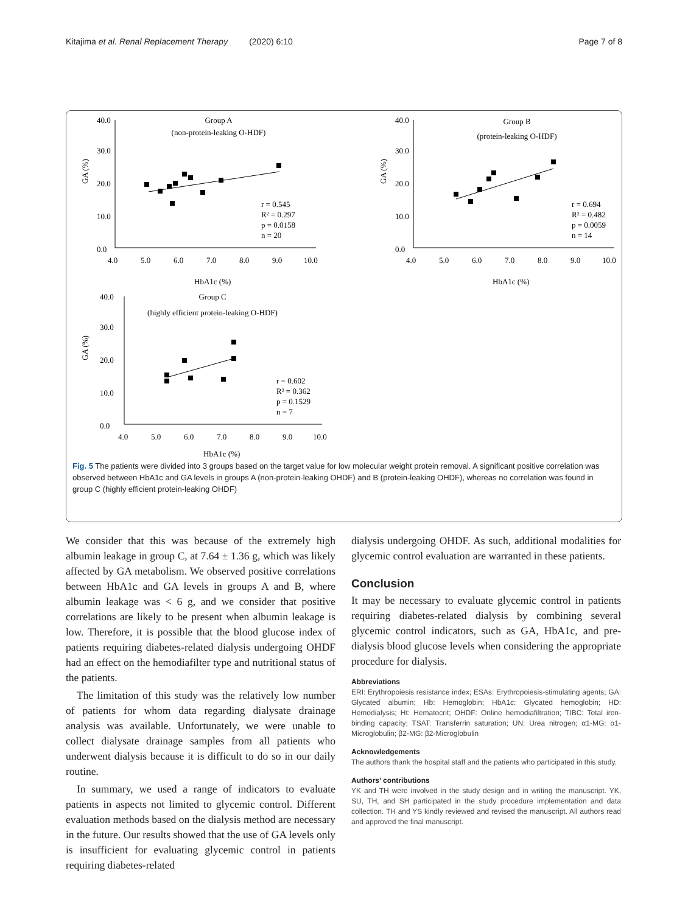Kitajima et al. Renal Replacement Therapy (2020) 6:10 Page 7 of 8
Group A
(non-protein-leaking O-HDF)
40.0
30.0
20.0
10.0
0.0
4.0
5.0
6.0
7.0
8.0
9.0
10.0
GA (%)
HbA1c (%)
r = 0.545
R² = 0.297
p = 0.0158
n = 20
Group B
(protein-leaking O-HDF)
40.0
30.0
20.0
10.0
0.0
4.0
5.0
6.0
7.0
8.0
9.0
10.0
GA (%)
HbA1c (%)
r = 0.694
R² = 0.482
p = 0.0059
n = 14
Group C
(highly efficient protein-leaking O-HDF)
40.0
30.0
20.0
10.0
0.0
4.0
5.0
6.0
7.0
8.0
9.0
10.0
GA (%)
HbA1c (%)
r = 0.602
R² = 0.362
p = 0.1529
n = 7
Fig. 5 The patients were divided into 3 groups based on the target value for low molecular weight protein removal. A significant positive correlation was observed between HbA1c and GA levels in groups A (non-protein-leaking OHDF) and B (protein-leaking OHDF), whereas no correlation was found in group C (highly efficient protein-leaking OHDF)
We consider that this was because of the extremely high albumin leakage in group C, at 7.64 ± 1.36 g, which was likely affected by GA metabolism. We observed positive correlations between HbA1c and GA levels in groups A and B, where albumin leakage was < 6 g, and we consider that positive correlations are likely to be present when albumin leakage is low. Therefore, it is possible that the blood glucose index of patients requiring diabetes-related dialysis undergoing OHDF had an effect on the hemodiafilter type and nutritional status of the patients.
The limitation of this study was the relatively low number of patients for whom data regarding dialysate drainage analysis was available. Unfortunately, we were unable to collect dialysate drainage samples from all patients who underwent dialysis because it is difficult to do so in our daily routine.
In summary, we used a range of indicators to evaluate patients in aspects not limited to glycemic control. Different evaluation methods based on the dialysis method are necessary in the future. Our results showed that the use of GA levels only is insufficient for evaluating glycemic control in patients requiring diabetes-related
dialysis undergoing OHDF. As such, additional modalities for glycemic control evaluation are warranted in these patients.
Conclusion
It may be necessary to evaluate glycemic control in patients requiring diabetes-related dialysis by combining several glycemic control indicators, such as GA, HbA1c, and pre-dialysis blood glucose levels when considering the appropriate procedure for dialysis.
Abbreviations
ERI: Erythropoiesis resistance index; ESAs: Erythropoiesis-stimulating agents; GA: Glycated albumin; Hb: Hemoglobin; HbA1c: Glycated hemoglobin; HD: Hemodialysis; Ht: Hematocrit; OHDF: Online hemodiafiltration; TIBC: Total iron-binding capacity; TSAT: Transferrin saturation; UN: Urea nitrogen; α1-MG: α1-Microglobulin; β2-MG: β2-Microglobulin
Acknowledgements
The authors thank the hospital staff and the patients who participated in this study.
Authors’ contributions
YK and TH were involved in the study design and in writing the manuscript. YK, SU, TH, and SH participated in the study procedure implementation and data collection. TH and YS kindly reviewed and revised the manuscript. All authors read and approved the final manuscript.